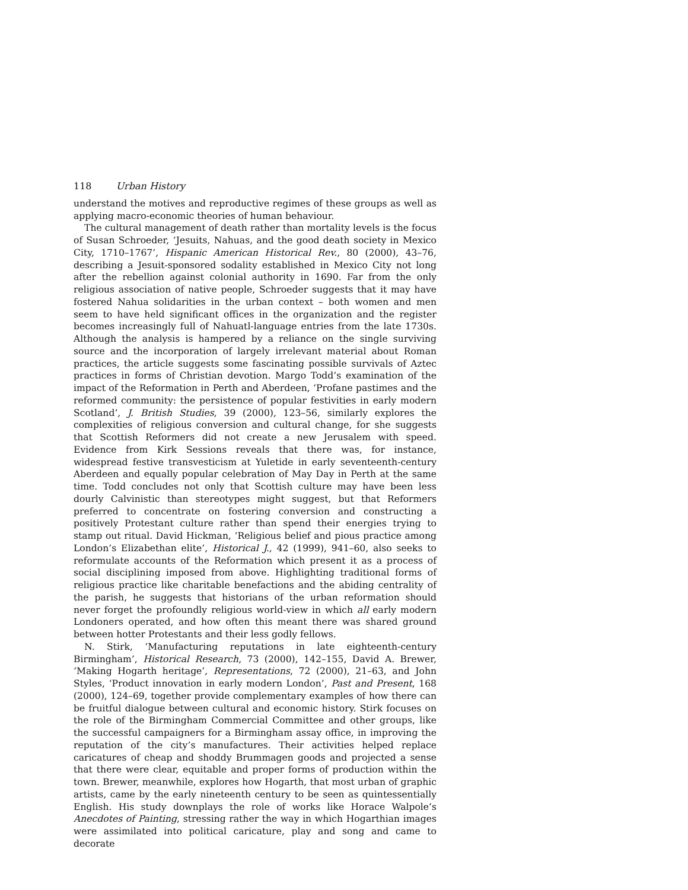118 Urban History
understand the motives and reproductive regimes of these groups as well as applying macro-economic theories of human behaviour.
The cultural management of death rather than mortality levels is the focus of Susan Schroeder, ‘Jesuits, Nahuas, and the good death society in Mexico City, 1710–1767’, Hispanic American Historical Rev., 80 (2000), 43–76, describing a Jesuit-sponsored sodality established in Mexico City not long after the rebellion against colonial authority in 1690. Far from the only religious association of native people, Schroeder suggests that it may have fostered Nahua solidarities in the urban context – both women and men seem to have held significant offices in the organization and the register becomes increasingly full of Nahuatl-language entries from the late 1730s. Although the analysis is hampered by a reliance on the single surviving source and the incorporation of largely irrelevant material about Roman practices, the article suggests some fascinating possible survivals of Aztec practices in forms of Christian devotion. Margo Todd’s examination of the impact of the Reformation in Perth and Aberdeen, ‘Profane pastimes and the reformed community: the persistence of popular festivities in early modern Scotland’, J. British Studies, 39 (2000), 123–56, similarly explores the complexities of religious conversion and cultural change, for she suggests that Scottish Reformers did not create a new Jerusalem with speed. Evidence from Kirk Sessions reveals that there was, for instance, widespread festive transvesticism at Yuletide in early seventeenth-century Aberdeen and equally popular celebration of May Day in Perth at the same time. Todd concludes not only that Scottish culture may have been less dourly Calvinistic than stereotypes might suggest, but that Reformers preferred to concentrate on fostering conversion and constructing a positively Protestant culture rather than spend their energies trying to stamp out ritual. David Hickman, ‘Religious belief and pious practice among London’s Elizabethan elite’, Historical J., 42 (1999), 941–60, also seeks to reformulate accounts of the Reformation which present it as a process of social disciplining imposed from above. Highlighting traditional forms of religious practice like charitable benefactions and the abiding centrality of the parish, he suggests that historians of the urban reformation should never forget the profoundly religious world-view in which all early modern Londoners operated, and how often this meant there was shared ground between hotter Protestants and their less godly fellows.
N. Stirk, ‘Manufacturing reputations in late eighteenth-century Birmingham’, Historical Research, 73 (2000), 142–155, David A. Brewer, ‘Making Hogarth heritage’, Representations, 72 (2000), 21–63, and John Styles, ‘Product innovation in early modern London’, Past and Present, 168 (2000), 124–69, together provide complementary examples of how there can be fruitful dialogue between cultural and economic history. Stirk focuses on the role of the Birmingham Commercial Committee and other groups, like the successful campaigners for a Birmingham assay office, in improving the reputation of the city’s manufactures. Their activities helped replace caricatures of cheap and shoddy Brummagen goods and projected a sense that there were clear, equitable and proper forms of production within the town. Brewer, meanwhile, explores how Hogarth, that most urban of graphic artists, came by the early nineteenth century to be seen as quintessentially English. His study downplays the role of works like Horace Walpole’s Anecdotes of Painting, stressing rather the way in which Hogarthian images were assimilated into political caricature, play and song and came to decorate